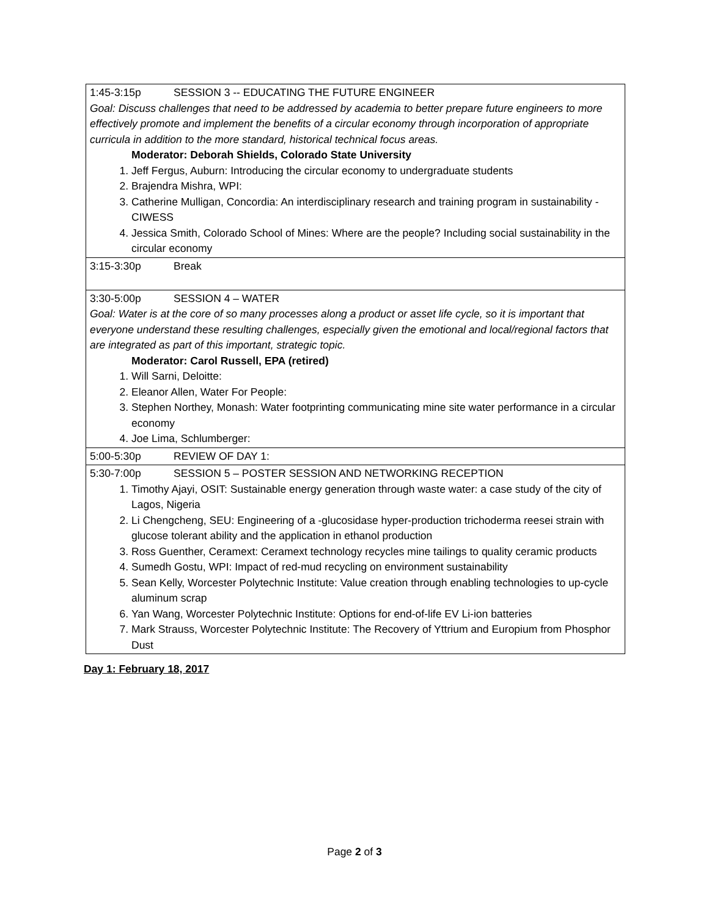| 1:45-3:15p SESSION 3 -- EDUCATING THE FUTURE ENGINEER Goal: Discuss challenges that need to be addressed by academia to better prepare future engineers to more effectively promote and implement the benefits of a circular economy through incorporation of appropriate curricula in addition to the more standard, historical technical focus areas. Moderator: Deborah Shields, Colorado State University 1. Jeff Fergus, Auburn: Introducing the circular economy to undergraduate students 2. Brajendra Mishra, WPI: 3. Catherine Mulligan, Concordia: An interdisciplinary research and training program in sustainability - CIWESS 4. Jessica Smith, Colorado School of Mines: Where are the people? Including social sustainability in the circular economy |
| 3:15-3:30p Break |
| 3:30-5:00p SESSION 4 – WATER Goal: Water is at the core of so many processes along a product or asset life cycle, so it is important that everyone understand these resulting challenges, especially given the emotional and local/regional factors that are integrated as part of this important, strategic topic. Moderator: Carol Russell, EPA (retired) 1. Will Sarni, Deloitte: 2. Eleanor Allen, Water For People: 3. Stephen Northey, Monash: Water footprinting communicating mine site water performance in a circular economy 4. Joe Lima, Schlumberger: |
| 5:00-5:30p REVIEW OF DAY 1: |
| 5:30-7:00p SESSION 5 – POSTER SESSION AND NETWORKING RECEPTION 1. Timothy Ajayi, OSIT: Sustainable energy generation through waste water: a case study of the city of Lagos, Nigeria 2. Li Chengcheng, SEU: Engineering of a -glucosidase hyper-production trichoderma reesei strain with glucose tolerant ability and the application in ethanol production 3. Ross Guenther, Ceramext: Ceramext technology recycles mine tailings to quality ceramic products 4. Sumedh Gostu, WPI: Impact of red-mud recycling on environment sustainability 5. Sean Kelly, Worcester Polytechnic Institute: Value creation through enabling technologies to up-cycle aluminum scrap 6. Yan Wang, Worcester Polytechnic Institute: Options for end-of-life EV Li-ion batteries 7. Mark Strauss, Worcester Polytechnic Institute: The Recovery of Yttrium and Europium from Phosphor Dust |
Day 1: February 18, 2017
Page 2 of 3